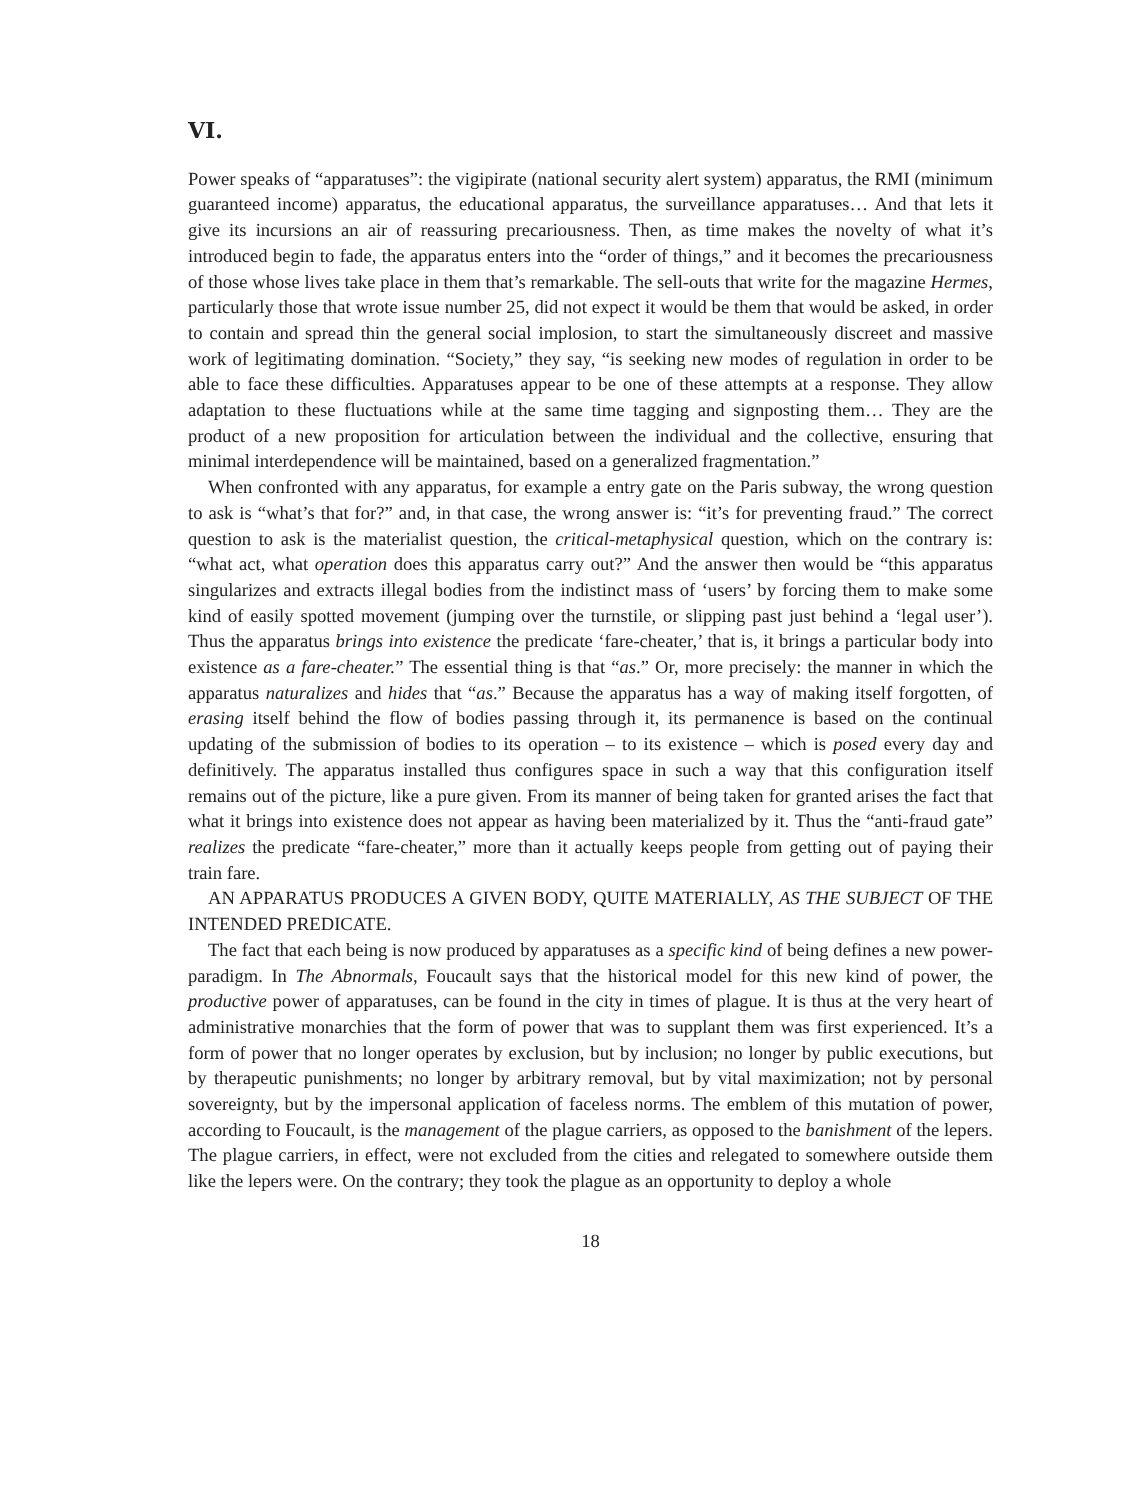VI.
Power speaks of “apparatuses”: the vigipirate (national security alert system) apparatus, the RMI (minimum guaranteed income) apparatus, the educational apparatus, the surveillance apparatuses… And that lets it give its incursions an air of reassuring precariousness. Then, as time makes the novelty of what it’s introduced begin to fade, the apparatus enters into the “order of things,” and it becomes the precariousness of those whose lives take place in them that’s remarkable. The sell-outs that write for the magazine Hermes, particularly those that wrote issue number 25, did not expect it would be them that would be asked, in order to contain and spread thin the general social implosion, to start the simultaneously discreet and massive work of legitimating domination. “Society,” they say, “is seeking new modes of regulation in order to be able to face these difficulties. Apparatuses appear to be one of these attempts at a response. They allow adaptation to these fluctuations while at the same time tagging and signposting them… They are the product of a new proposition for articulation between the individual and the collective, ensuring that minimal interdependence will be maintained, based on a generalized fragmentation.”
When confronted with any apparatus, for example a entry gate on the Paris subway, the wrong question to ask is “what’s that for?” and, in that case, the wrong answer is: “it’s for preventing fraud.” The correct question to ask is the materialist question, the critical-metaphysical question, which on the contrary is: “what act, what operation does this apparatus carry out?” And the answer then would be “this apparatus singularizes and extracts illegal bodies from the indistinct mass of ‘users’ by forcing them to make some kind of easily spotted movement (jumping over the turnstile, or slipping past just behind a ‘legal user’). Thus the apparatus brings into existence the predicate ‘fare-cheater,’ that is, it brings a particular body into existence as a fare-cheater.” The essential thing is that “as.” Or, more precisely: the manner in which the apparatus naturalizes and hides that “as.” Because the apparatus has a way of making itself forgotten, of erasing itself behind the flow of bodies passing through it, its permanence is based on the continual updating of the submission of bodies to its operation – to its existence – which is posed every day and definitively. The apparatus installed thus configures space in such a way that this configuration itself remains out of the picture, like a pure given. From its manner of being taken for granted arises the fact that what it brings into existence does not appear as having been materialized by it. Thus the “anti-fraud gate” realizes the predicate “fare-cheater,” more than it actually keeps people from getting out of paying their train fare.
AN APPARATUS PRODUCES A GIVEN BODY, QUITE MATERIALLY, AS THE SUBJECT OF THE INTENDED PREDICATE.
The fact that each being is now produced by apparatuses as a specific kind of being defines a new power-paradigm. In The Abnormals, Foucault says that the historical model for this new kind of power, the productive power of apparatuses, can be found in the city in times of plague. It is thus at the very heart of administrative monarchies that the form of power that was to supplant them was first experienced. It’s a form of power that no longer operates by exclusion, but by inclusion; no longer by public executions, but by therapeutic punishments; no longer by arbitrary removal, but by vital maximization; not by personal sovereignty, but by the impersonal application of faceless norms. The emblem of this mutation of power, according to Foucault, is the management of the plague carriers, as opposed to the banishment of the lepers. The plague carriers, in effect, were not excluded from the cities and relegated to somewhere outside them like the lepers were. On the contrary; they took the plague as an opportunity to deploy a whole
18